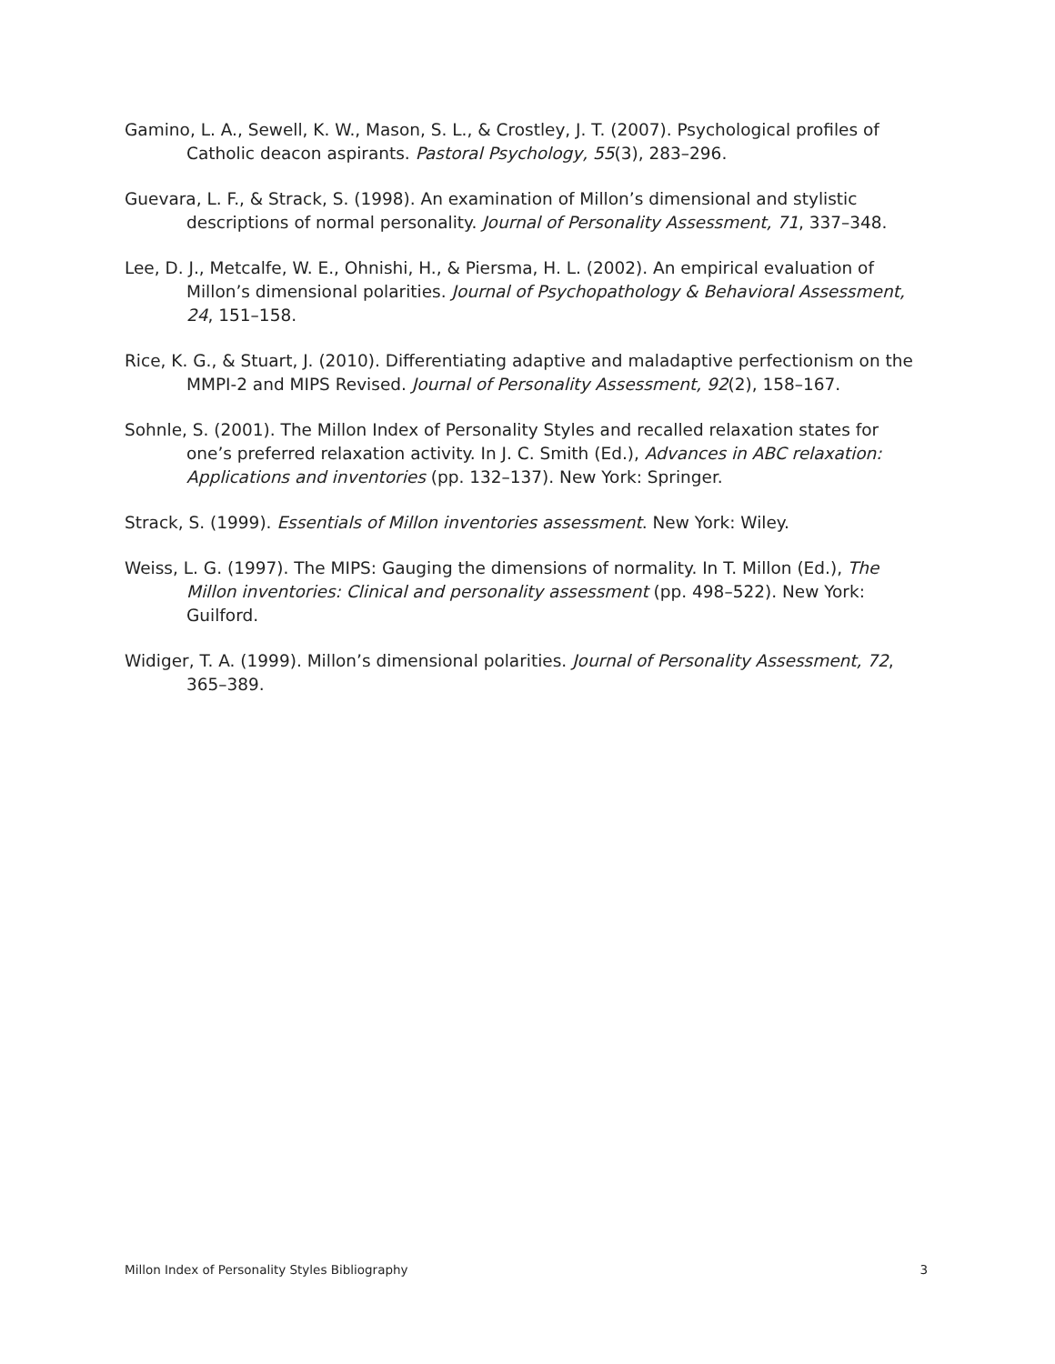Gamino, L. A., Sewell, K. W., Mason, S. L., & Crostley, J. T. (2007). Psychological profiles of Catholic deacon aspirants. Pastoral Psychology, 55(3), 283–296.
Guevara, L. F., & Strack, S. (1998). An examination of Millon’s dimensional and stylistic descriptions of normal personality. Journal of Personality Assessment, 71, 337–348.
Lee, D. J., Metcalfe, W. E., Ohnishi, H., & Piersma, H. L. (2002). An empirical evaluation of Millon’s dimensional polarities. Journal of Psychopathology & Behavioral Assessment, 24, 151–158.
Rice, K. G., & Stuart, J. (2010). Differentiating adaptive and maladaptive perfectionism on the MMPI-2 and MIPS Revised. Journal of Personality Assessment, 92(2), 158–167.
Sohnle, S. (2001). The Millon Index of Personality Styles and recalled relaxation states for one’s preferred relaxation activity. In J. C. Smith (Ed.), Advances in ABC relaxation: Applications and inventories (pp. 132–137). New York: Springer.
Strack, S. (1999). Essentials of Millon inventories assessment. New York: Wiley.
Weiss, L. G. (1997). The MIPS: Gauging the dimensions of normality. In T. Millon (Ed.), The Millon inventories: Clinical and personality assessment (pp. 498–522). New York: Guilford.
Widiger, T. A. (1999). Millon’s dimensional polarities. Journal of Personality Assessment, 72, 365–389.
Millon Index of Personality Styles Bibliography 3